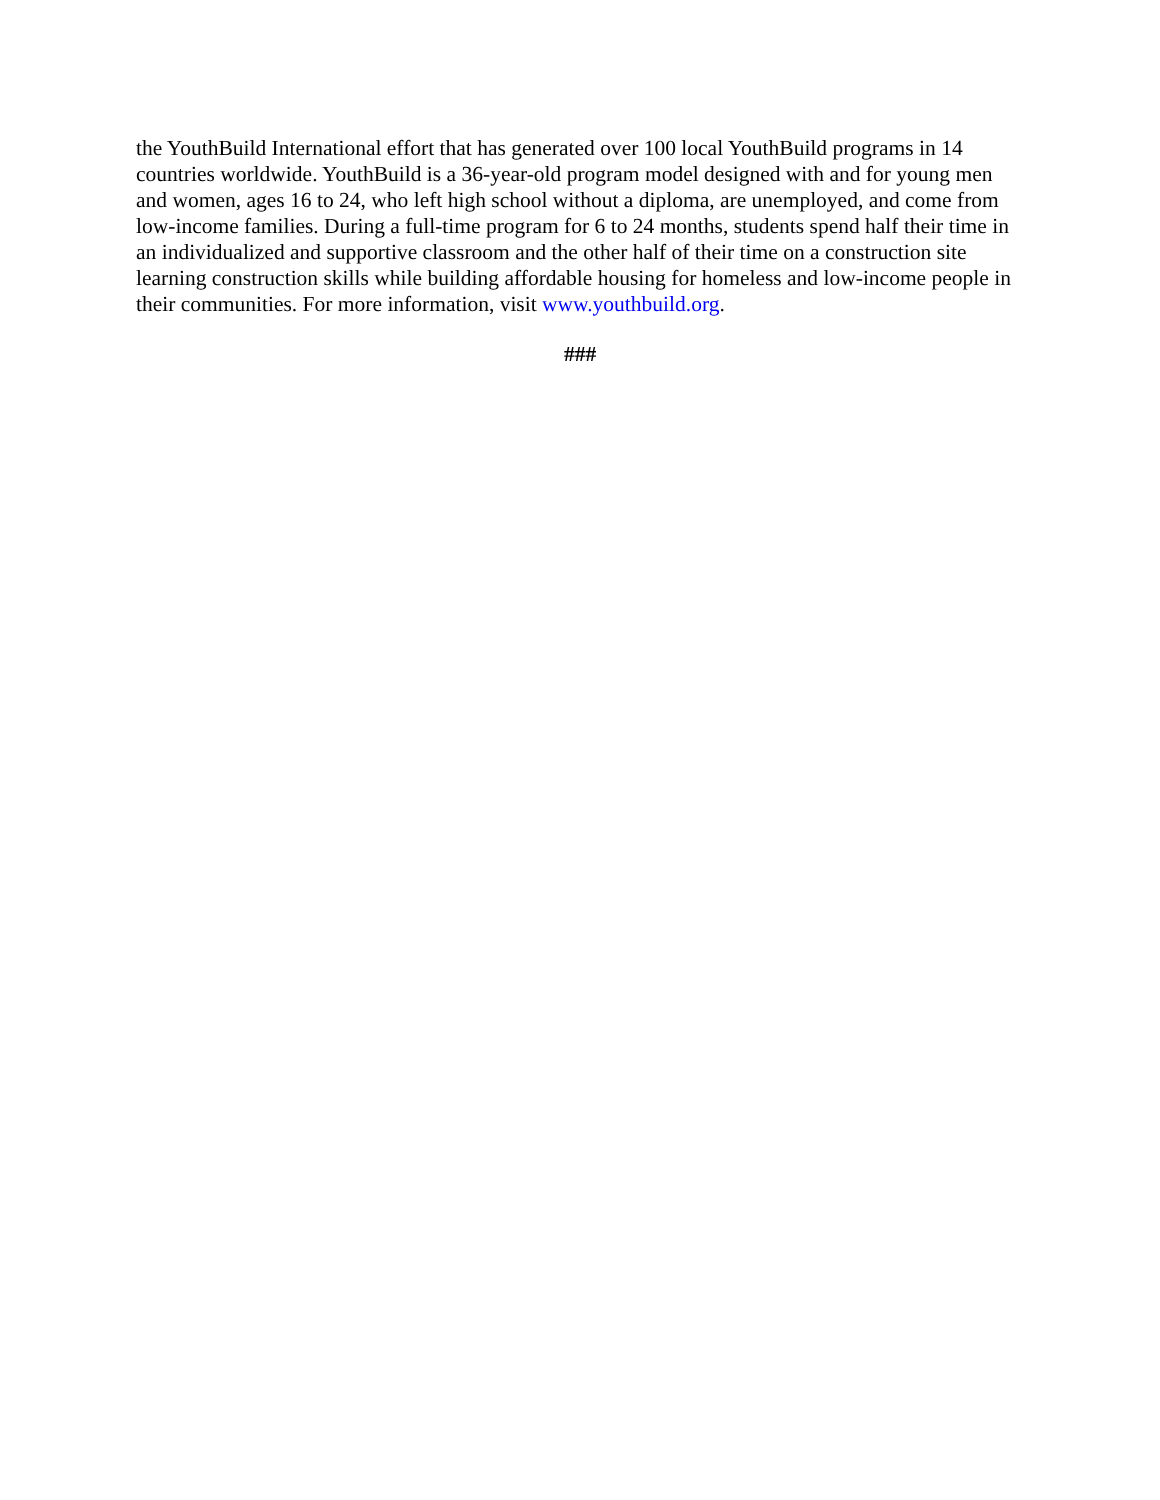the YouthBuild International effort that has generated over 100 local YouthBuild programs in 14 countries worldwide. YouthBuild is a 36-year-old program model designed with and for young men and women, ages 16 to 24, who left high school without a diploma, are unemployed, and come from low-income families. During a full-time program for 6 to 24 months, students spend half their time in an individualized and supportive classroom and the other half of their time on a construction site learning construction skills while building affordable housing for homeless and low-income people in their communities. For more information, visit www.youthbuild.org.
###